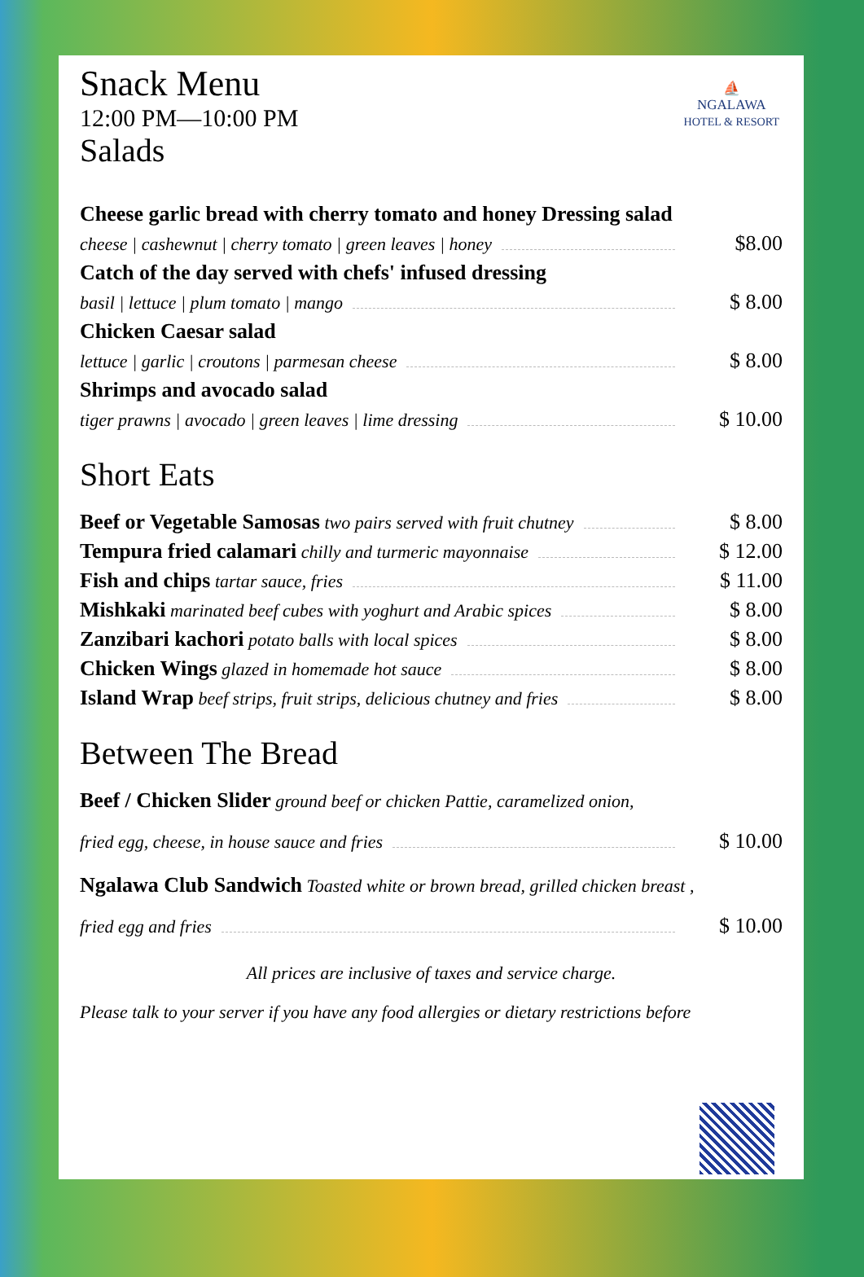⛵
NGALAWA
HOTEL & RESORT
Snack Menu
12:00 PM—10:00 PM
Salads
Cheese garlic bread with cherry tomato and honey Dressing salad
cheese | cashewnut | cherry tomato | green leaves | honey $8.00
Catch of the day served with chefs' infused dressing
basil | lettuce | plum tomato | mango $ 8.00
Chicken Caesar salad
lettuce | garlic | croutons | parmesan cheese $ 8.00
Shrimps and avocado salad
tiger prawns | avocado | green leaves | lime dressing $ 10.00
Short Eats
Beef or Vegetable Samosas two pairs served with fruit chutney $ 8.00
Tempura fried calamari chilly and turmeric mayonnaise $ 12.00
Fish and chips tartar sauce, fries $ 11.00
Mishkaki marinated beef cubes with yoghurt and Arabic spices $ 8.00
Zanzibari kachori potato balls with local spices $ 8.00
Chicken Wings glazed in homemade hot sauce $ 8.00
Island Wrap beef strips, fruit strips, delicious chutney and fries $ 8.00
Between The Bread
Beef / Chicken Slider ground beef or chicken Pattie, caramelized onion,
fried egg, cheese, in house sauce and fries $ 10.00
Ngalawa Club Sandwich Toasted white or brown bread, grilled chicken breast ,
fried egg and fries $ 10.00
All prices are inclusive of taxes and service charge.
Please talk to your server if you have any food allergies or dietary restrictions before